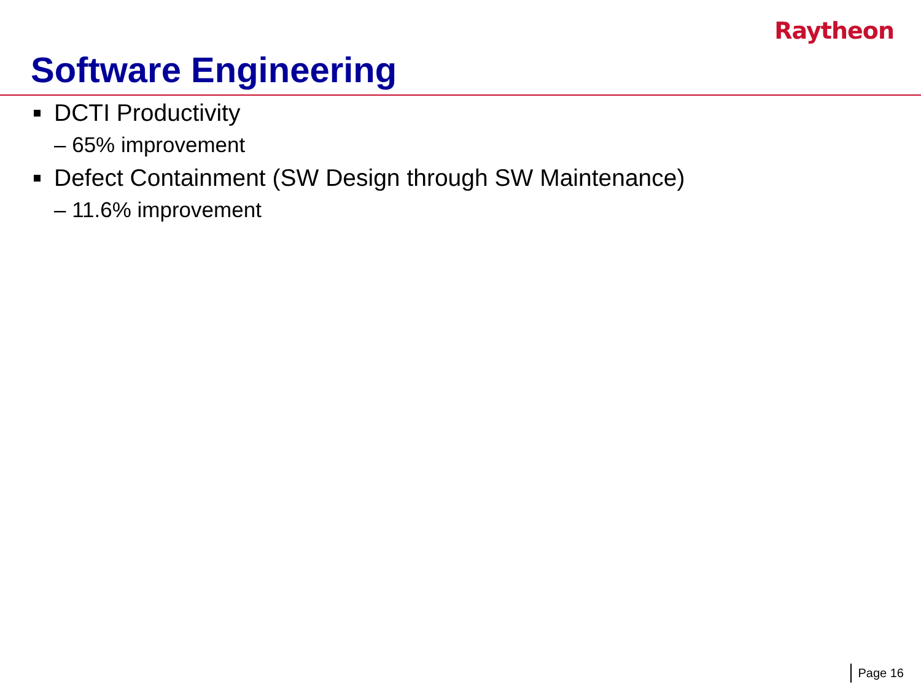Raytheon
Software Engineering
DCTI Productivity
– 65% improvement
Defect Containment (SW Design through SW Maintenance)
– 11.6% improvement
Page 16